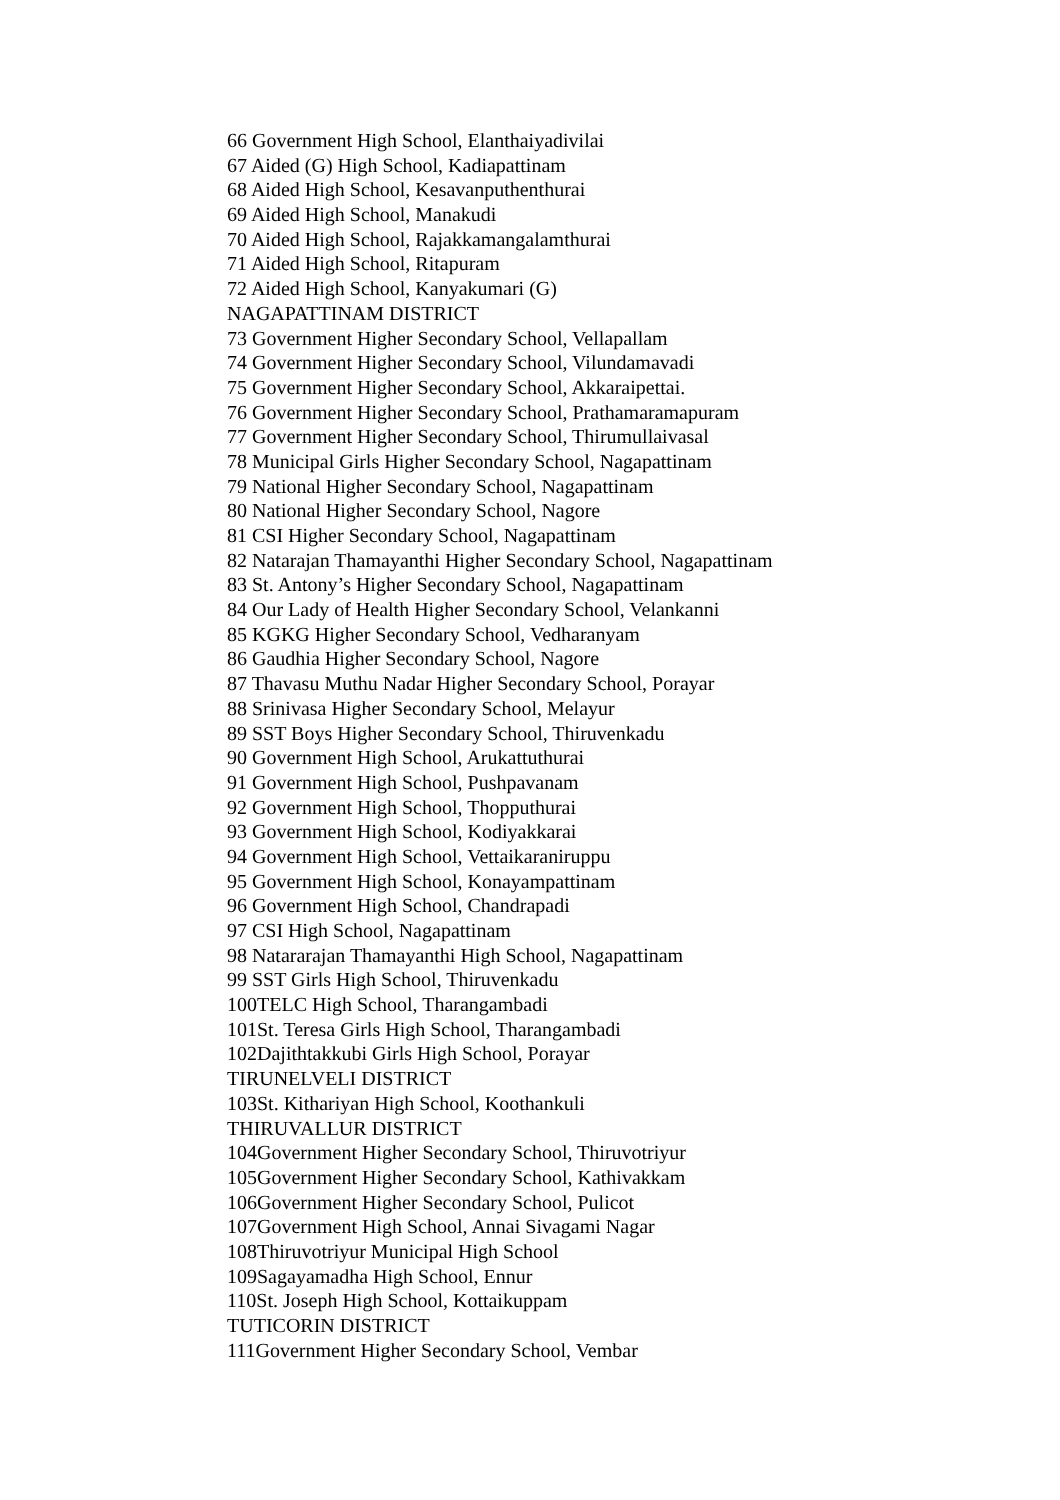66 Government High School, Elanthaiyadivilai
67 Aided (G) High School, Kadiapattinam
68 Aided High School, Kesavanputhenthurai
69 Aided High School, Manakudi
70 Aided High School, Rajakkamangalamthurai
71 Aided High School, Ritapuram
72 Aided High School, Kanyakumari (G)
NAGAPATTINAM DISTRICT
73 Government Higher Secondary School, Vellapallam
74 Government Higher Secondary School, Vilundamavadi
75 Government Higher Secondary School, Akkaraipettai.
76 Government Higher Secondary School, Prathamaramapuram
77 Government Higher Secondary School, Thirumullaivasal
78 Municipal Girls Higher Secondary School, Nagapattinam
79 National Higher Secondary School, Nagapattinam
80 National Higher Secondary School, Nagore
81 CSI Higher Secondary School, Nagapattinam
82 Natarajan Thamayanthi Higher Secondary School, Nagapattinam
83 St. Antony’s Higher Secondary School, Nagapattinam
84 Our Lady of Health Higher Secondary School, Velankanni
85 KGKG Higher Secondary School, Vedharanyam
86 Gaudhia Higher Secondary School, Nagore
87 Thavasu Muthu Nadar Higher Secondary School, Porayar
88 Srinivasa Higher Secondary School, Melayur
89 SST Boys Higher Secondary School, Thiruvenkadu
90 Government High School, Arukattuthurai
91 Government High School, Pushpavanam
92 Government High School, Thopputhurai
93 Government High School, Kodiyakkarai
94 Government High School, Vettaikaraniruppu
95 Government High School, Konayampattinam
96 Government High School, Chandrapadi
97 CSI High School, Nagapattinam
98 Natararajan Thamayanthi High School, Nagapattinam
99 SST Girls High School, Thiruvenkadu
100TELC High School, Tharangambadi
101St. Teresa Girls High School, Tharangambadi
102Dajithtakkubi Girls High School, Porayar
TIRUNELVELI DISTRICT
103St. Kithariyan High School, Koothankuli
THIRUVALLUR DISTRICT
104Government Higher Secondary School, Thiruvotriyur
105Government Higher Secondary School, Kathivakkam
106Government Higher Secondary School, Pulicot
107Government High School, Annai Sivagami Nagar
108Thiruvotriyur Municipal High School
109Sagayamadha High School, Ennur
110St. Joseph High School, Kottaikuppam
TUTICORIN DISTRICT
111Government Higher Secondary School, Vembar